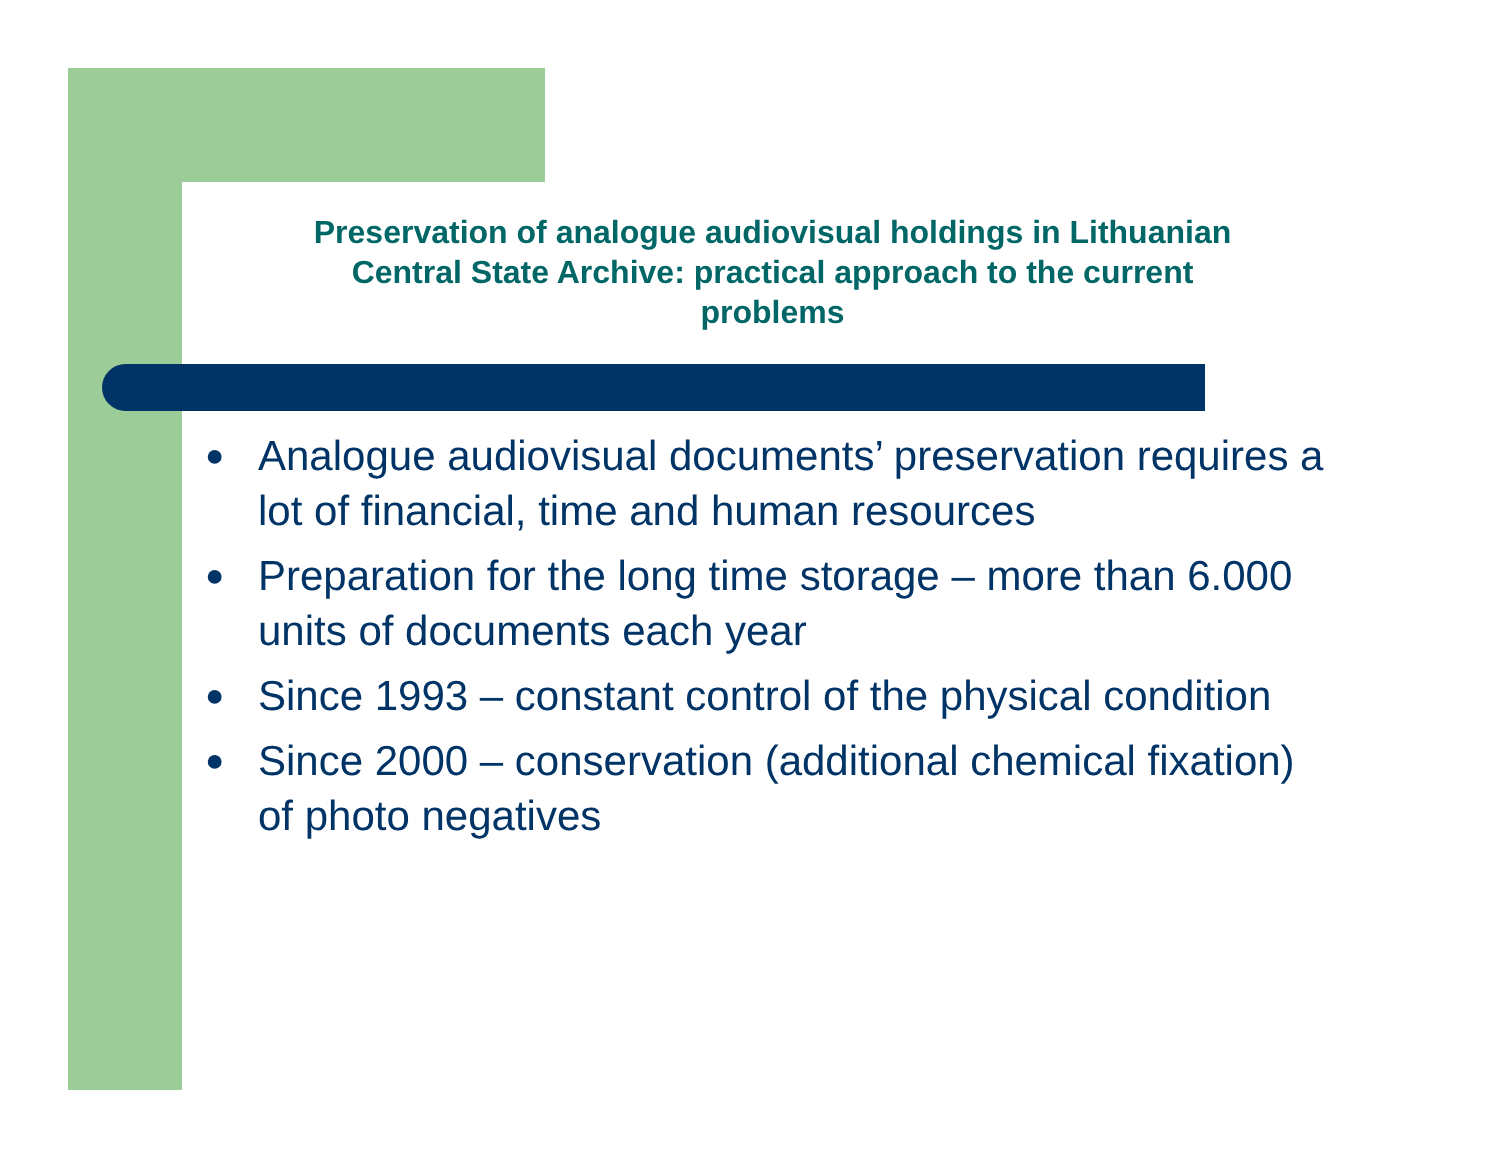Preservation of analogue audiovisual holdings in Lithuanian
Central State Archive: practical approach to the current
problems
● Analogue audiovisual documents’ preservation requires a lot of financial, time and human resources
● Preparation for the long time storage – more than 6.000 units of documents each year
● Since 1993 – constant control of the physical condition
● Since 2000 – conservation (additional chemical fixation) of photo negatives